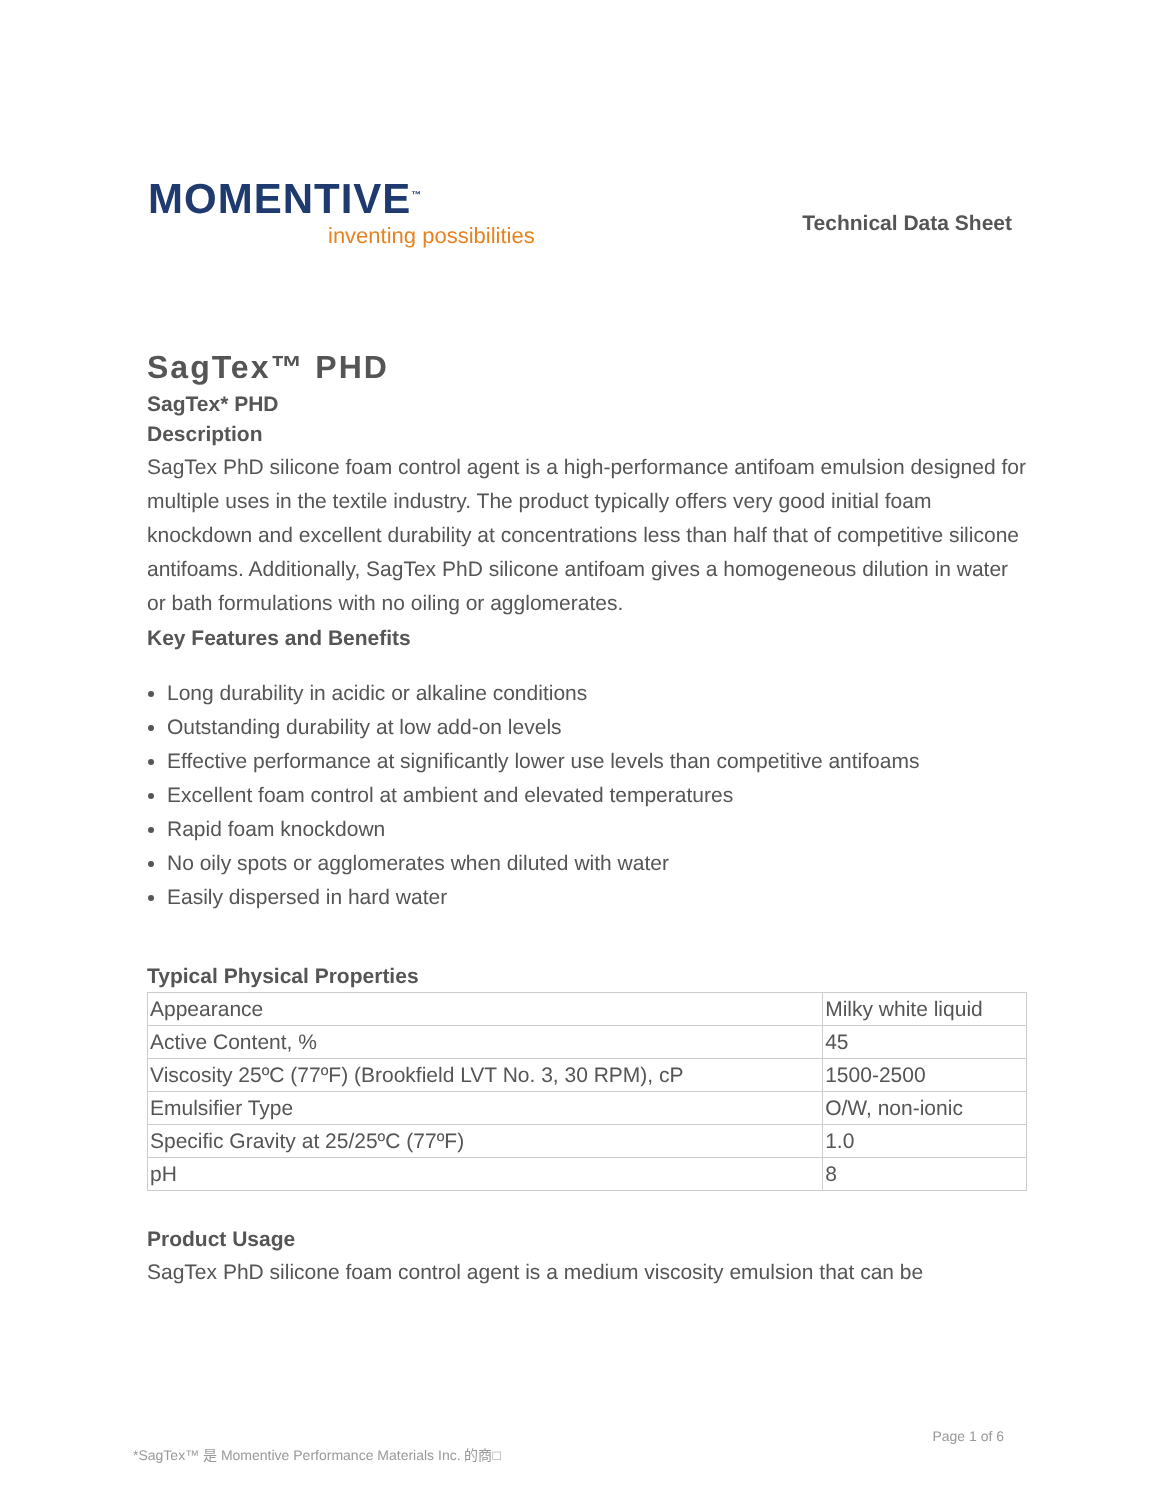MOMENTIVE<sup>™</sup>
inventing possibilities
Technical Data Sheet
SagTex™ PHD
SagTex* PHD
Description
SagTex PhD silicone foam control agent is a high-performance antifoam emulsion designed for multiple uses in the textile industry. The product typically offers very good initial foam knockdown and excellent durability at concentrations less than half that of competitive silicone antifoams. Additionally, SagTex PhD silicone antifoam gives a homogeneous dilution in water or bath formulations with no oiling or agglomerates.
Key Features and Benefits
Long durability in acidic or alkaline conditions
Outstanding durability at low add-on levels
Effective performance at significantly lower use levels than competitive antifoams
Excellent foam control at ambient and elevated temperatures
Rapid foam knockdown
No oily spots or agglomerates when diluted with water
Easily dispersed in hard water
Typical Physical Properties
| Appearance | Milky white liquid |
| Active Content, % | 45 |
| Viscosity 25ºC (77ºF) (Brookfield LVT No. 3, 30 RPM), cP | 1500-2500 |
| Emulsifier Type | O/W, non-ionic |
| Specific Gravity at 25/25ºC (77ºF) | 1.0 |
| pH | 8 |
Product Usage
SagTex PhD silicone foam control agent is a medium viscosity emulsion that can be
Page 1 of 6
*SagTex™ 是 Momentive Performance Materials Inc. 的商□